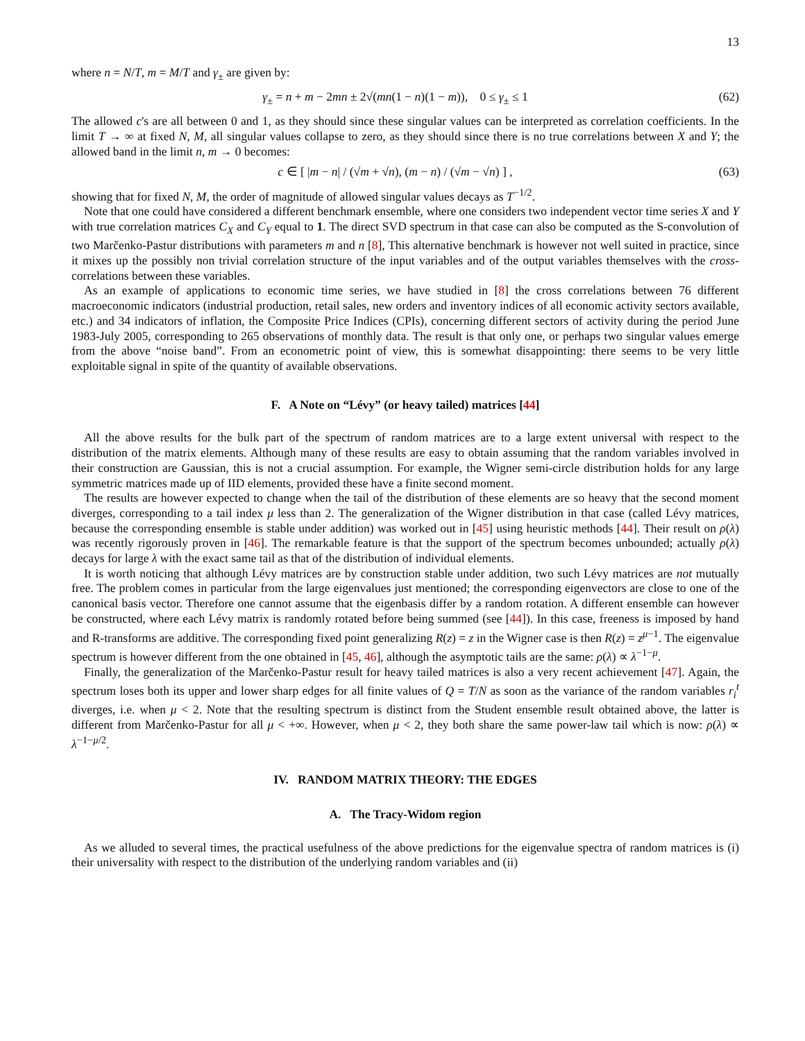13
where n = N/T, m = M/T and γ<sub>±</sub> are given by:
γ<sub>±</sub> = n + m − 2mn ± 2√(mn(1 − n)(1 − m)), 0 ≤ γ<sub>±</sub> ≤ 1 (62)
The allowed c's are all between 0 and 1, as they should since these singular values can be interpreted as correlation coefficients. In the limit T → ∞ at fixed N, M, all singular values collapse to zero, as they should since there is no true correlations between X and Y; the allowed band in the limit n, m → 0 becomes:
c ∈ [ |m − n| / (√m + √n), (m − n) / (√m − √n) ] , (63)
showing that for fixed N, M, the order of magnitude of allowed singular values decays as T<sup>−1/2</sup>.
Note that one could have considered a different benchmark ensemble, where one considers two independent vector time series X and Y with true correlation matrices C<sub>X</sub> and C<sub>Y</sub> equal to 1. The direct SVD spectrum in that case can also be computed as the S-convolution of two Marčenko-Pastur distributions with parameters m and n [8], This alternative benchmark is however not well suited in practice, since it mixes up the possibly non trivial correlation structure of the input variables and of the output variables themselves with the cross-correlations between these variables.
As an example of applications to economic time series, we have studied in [8] the cross correlations between 76 different macroeconomic indicators (industrial production, retail sales, new orders and inventory indices of all economic activity sectors available, etc.) and 34 indicators of inflation, the Composite Price Indices (CPIs), concerning different sectors of activity during the period June 1983-July 2005, corresponding to 265 observations of monthly data. The result is that only one, or perhaps two singular values emerge from the above “noise band”. From an econometric point of view, this is somewhat disappointing: there seems to be very little exploitable signal in spite of the quantity of available observations.
F. A Note on “Lévy” (or heavy tailed) matrices [44]
All the above results for the bulk part of the spectrum of random matrices are to a large extent universal with respect to the distribution of the matrix elements. Although many of these results are easy to obtain assuming that the random variables involved in their construction are Gaussian, this is not a crucial assumption. For example, the Wigner semi-circle distribution holds for any large symmetric matrices made up of IID elements, provided these have a finite second moment.
The results are however expected to change when the tail of the distribution of these elements are so heavy that the second moment diverges, corresponding to a tail index μ less than 2. The generalization of the Wigner distribution in that case (called Lévy matrices, because the corresponding ensemble is stable under addition) was worked out in [45] using heuristic methods [44]. Their result on ρ(λ) was recently rigorously proven in [46]. The remarkable feature is that the support of the spectrum becomes unbounded; actually ρ(λ) decays for large λ with the exact same tail as that of the distribution of individual elements.
It is worth noticing that although Lévy matrices are by construction stable under addition, two such Lévy matrices are not mutually free. The problem comes in particular from the large eigenvalues just mentioned; the corresponding eigenvectors are close to one of the canonical basis vector. Therefore one cannot assume that the eigenbasis differ by a random rotation. A different ensemble can however be constructed, where each Lévy matrix is randomly rotated before being summed (see [44]). In this case, freeness is imposed by hand and R-transforms are additive. The corresponding fixed point generalizing R(z) = z in the Wigner case is then R(z) = z<sup>μ−1</sup>. The eigenvalue spectrum is however different from the one obtained in [45, 46], although the asymptotic tails are the same: ρ(λ) ∝ λ<sup>−1−μ</sup>.
Finally, the generalization of the Marčenko-Pastur result for heavy tailed matrices is also a very recent achievement [47]. Again, the spectrum loses both its upper and lower sharp edges for all finite values of Q = T/N as soon as the variance of the random variables r<sub>i</sub><sup>t</sup> diverges, i.e. when μ < 2. Note that the resulting spectrum is distinct from the Student ensemble result obtained above, the latter is different from Marčenko-Pastur for all μ < +∞. However, when μ < 2, they both share the same power-law tail which is now: ρ(λ) ∝ λ<sup>−1−μ/2</sup>.
IV. RANDOM MATRIX THEORY: THE EDGES
A. The Tracy-Widom region
As we alluded to several times, the practical usefulness of the above predictions for the eigenvalue spectra of random matrices is (i) their universality with respect to the distribution of the underlying random variables and (ii)